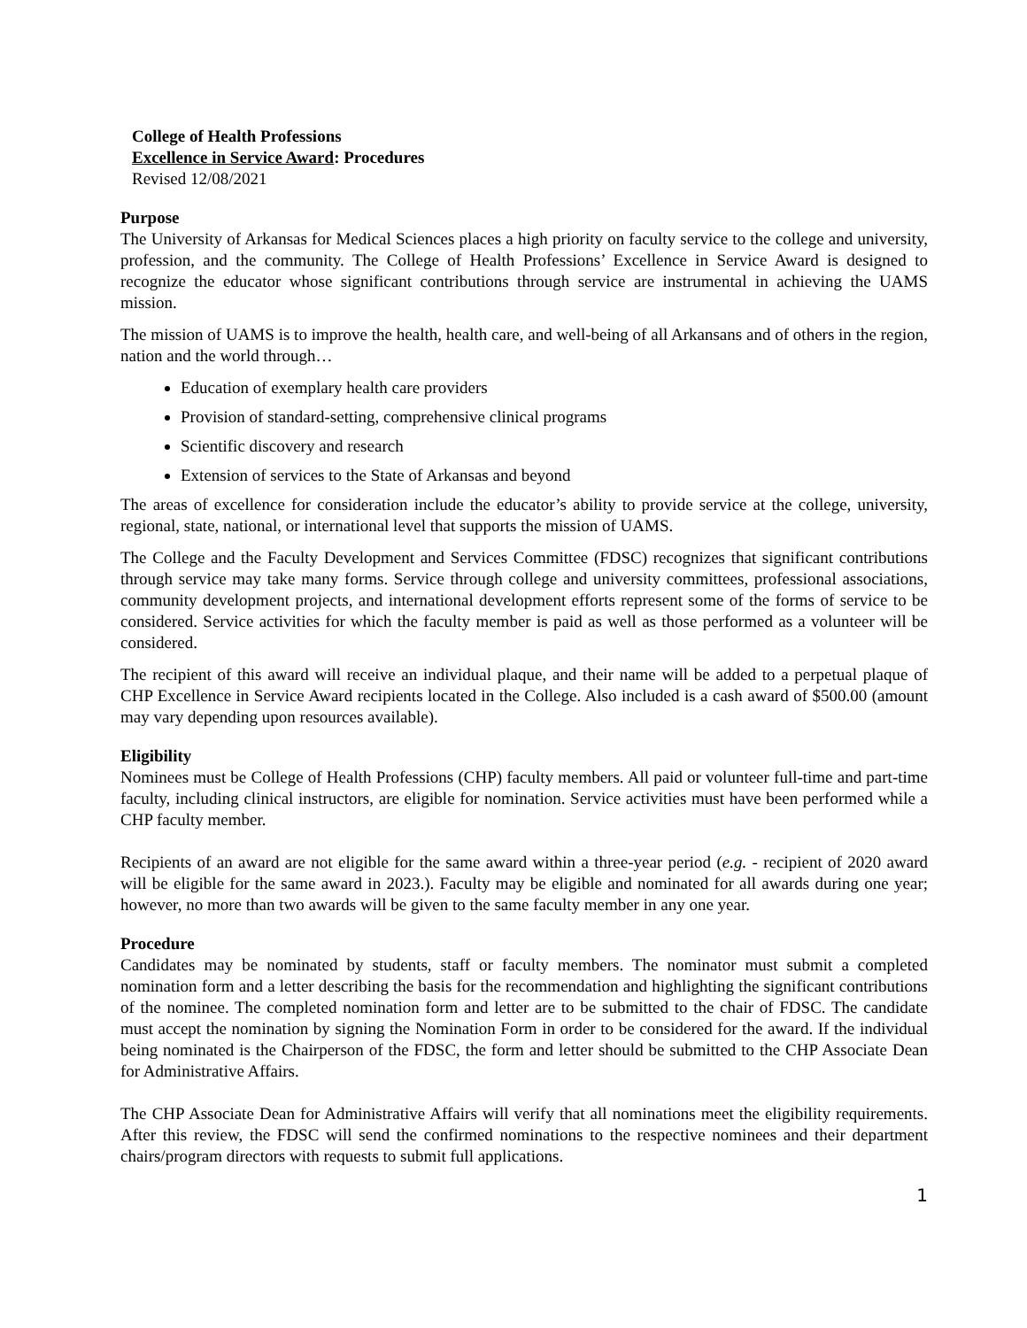College of Health Professions
Excellence in Service Award: Procedures
Revised 12/08/2021
Purpose
The University of Arkansas for Medical Sciences places a high priority on faculty service to the college and university, profession, and the community. The College of Health Professions’ Excellence in Service Award is designed to recognize the educator whose significant contributions through service are instrumental in achieving the UAMS mission.
The mission of UAMS is to improve the health, health care, and well-being of all Arkansans and of others in the region, nation and the world through…
Education of exemplary health care providers
Provision of standard-setting, comprehensive clinical programs
Scientific discovery and research
Extension of services to the State of Arkansas and beyond
The areas of excellence for consideration include the educator’s ability to provide service at the college, university, regional, state, national, or international level that supports the mission of UAMS.
The College and the Faculty Development and Services Committee (FDSC) recognizes that significant contributions through service may take many forms. Service through college and university committees, professional associations, community development projects, and international development efforts represent some of the forms of service to be considered. Service activities for which the faculty member is paid as well as those performed as a volunteer will be considered.
The recipient of this award will receive an individual plaque, and their name will be added to a perpetual plaque of CHP Excellence in Service Award recipients located in the College. Also included is a cash award of $500.00 (amount may vary depending upon resources available).
Eligibility
Nominees must be College of Health Professions (CHP) faculty members. All paid or volunteer full-time and part-time faculty, including clinical instructors, are eligible for nomination. Service activities must have been performed while a CHP faculty member.
Recipients of an award are not eligible for the same award within a three-year period (e.g. - recipient of 2020 award will be eligible for the same award in 2023.). Faculty may be eligible and nominated for all awards during one year; however, no more than two awards will be given to the same faculty member in any one year.
Procedure
Candidates may be nominated by students, staff or faculty members. The nominator must submit a completed nomination form and a letter describing the basis for the recommendation and highlighting the significant contributions of the nominee. The completed nomination form and letter are to be submitted to the chair of FDSC. The candidate must accept the nomination by signing the Nomination Form in order to be considered for the award. If the individual being nominated is the Chairperson of the FDSC, the form and letter should be submitted to the CHP Associate Dean for Administrative Affairs.
The CHP Associate Dean for Administrative Affairs will verify that all nominations meet the eligibility requirements. After this review, the FDSC will send the confirmed nominations to the respective nominees and their department chairs/program directors with requests to submit full applications.
1